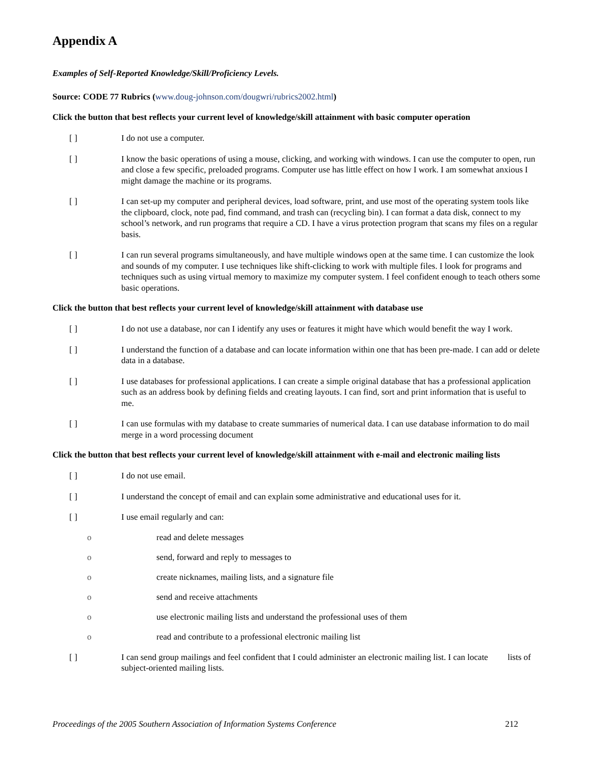Appendix A
Examples of Self-Reported Knowledge/Skill/Proficiency Levels.
Source: CODE 77 Rubrics (www.doug-johnson.com/dougwri/rubrics2002.html)
Click the button that best reflects your current level of knowledge/skill attainment with basic computer operation
[ ] I do not use a computer.
[ ] I know the basic operations of using a mouse, clicking, and working with windows. I can use the computer to open, run and close a few specific, preloaded programs. Computer use has little effect on how I work. I am somewhat anxious I might damage the machine or its programs.
[ ] I can set-up my computer and peripheral devices, load software, print, and use most of the operating system tools like the clipboard, clock, note pad, find command, and trash can (recycling bin). I can format a data disk, connect to my school’s network, and run programs that require a CD. I have a virus protection program that scans my files on a regular basis.
[ ] I can run several programs simultaneously, and have multiple windows open at the same time. I can customize the look and sounds of my computer. I use techniques like shift-clicking to work with multiple files. I look for programs and techniques such as using virtual memory to maximize my computer system. I feel confident enough to teach others some basic operations.
Click the button that best reflects your current level of knowledge/skill attainment with database use
[ ] I do not use a database, nor can I identify any uses or features it might have which would benefit the way I work.
[ ] I understand the function of a database and can locate information within one that has been pre-made. I can add or delete data in a database.
[ ] I use databases for professional applications. I can create a simple original database that has a professional application such as an address book by defining fields and creating layouts. I can find, sort and print information that is useful to me.
[ ] I can use formulas with my database to create summaries of numerical data. I can use database information to do mail merge in a word processing document
Click the button that best reflects your current level of knowledge/skill attainment with e-mail and electronic mailing lists
[ ] I do not use email.
[ ] I understand the concept of email and can explain some administrative and educational uses for it.
[ ] I use email regularly and can:
o read and delete messages
o send, forward and reply to messages to
o create nicknames, mailing lists, and a signature file
o send and receive attachments
o use electronic mailing lists and understand the professional uses of them
o read and contribute to a professional electronic mailing list
[ ] I can send group mailings and feel confident that I could administer an electronic mailing list. I can locate lists of subject-oriented mailing lists.
Proceedings of the 2005 Southern Association of Information Systems Conference 212